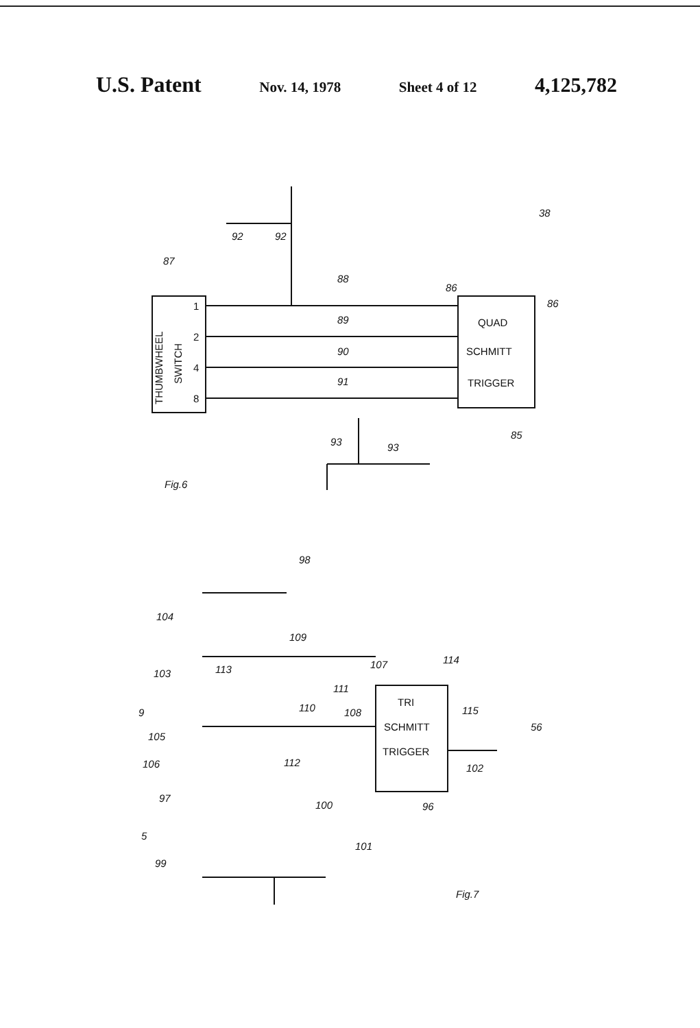U.S. Patent Nov. 14, 1978 Sheet 4 of 12 4,125,782
THUMBWHEEL
SWITCH
1
2
4
8
QUAD
SCHMITT
TRIGGER
87
92
92
88
89
90
91
86
86
38
85
93
93
Fig.6
TRI
SCHMITT
TRIGGER
98
104
109
103
113
111
107
114
9
110
108
115
56
105
112
106
102
97
100
96
5
101
99
Fig.7